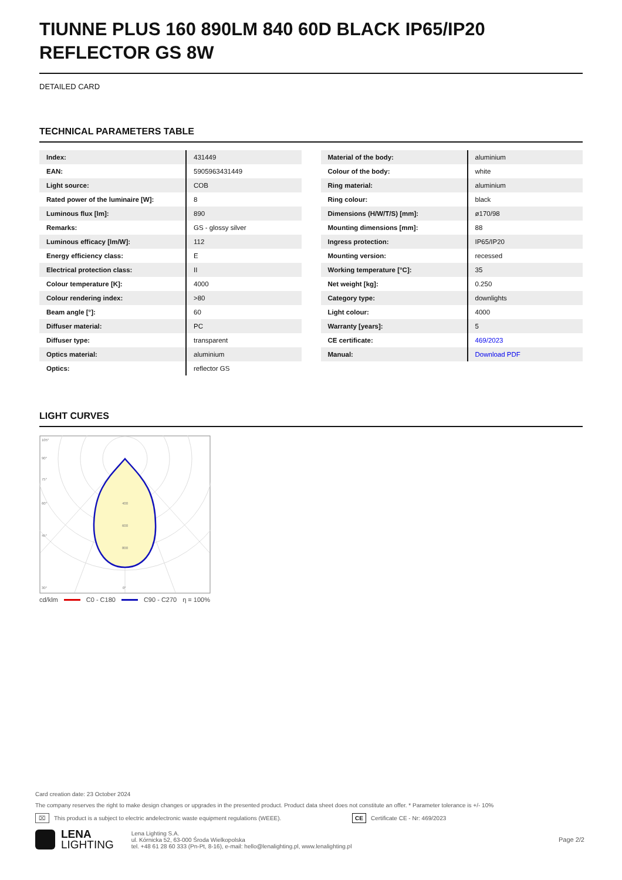TIUNNE PLUS 160 890LM 840 60D BLACK IP65/IP20 REFLECTOR GS 8W
DETAILED CARD
TECHNICAL PARAMETERS TABLE
| Index: | 431449 |
| EAN: | 5905963431449 |
| Light source: | COB |
| Rated power of the luminaire [W]: | 8 |
| Luminous flux [lm]: | 890 |
| Remarks: | GS - glossy silver |
| Luminous efficacy [lm/W]: | 112 |
| Energy efficiency class: | E |
| Electrical protection class: | II |
| Colour temperature [K]: | 4000 |
| Colour rendering index: | >80 |
| Beam angle [°]: | 60 |
| Diffuser material: | PC |
| Diffuser type: | transparent |
| Optics material: | aluminium |
| Optics: | reflector GS |
| Material of the body: | aluminium |
| Colour of the body: | white |
| Ring material: | aluminium |
| Ring colour: | black |
| Dimensions (H/W/T/S) [mm]: | ø170/98 |
| Mounting dimensions [mm]: | 88 |
| Ingress protection: | IP65/IP20 |
| Mounting version: | recessed |
| Working temperature [°C]: | 35 |
| Net weight [kg]: | 0.250 |
| Category type: | downlights |
| Light colour: | 4000 |
| Warranty [years]: | 5 |
| CE certificate: | 469/2023 |
| Manual: | Download PDF |
LIGHT CURVES
105°
90°
75°
60°
45°
30°
0°
400
600
800
cd/klm C0 - C180 C90 - C270 η = 100%
Card creation date: 23 October 2024
The company reserves the right to make design changes or upgrades in the presented product. Product data sheet does not constitute an offer. * Parameter tolerance is +/- 10%
⌧ This product is a subject to electric andelectronic waste equipment regulations (WEEE). CE Certificate CE - Nr: 469/2023
LENA
LIGHTING
Lena Lighting S.A.
ul. Kórnicka 52, 63-000 Środa Wielkopolska
tel. +48 61 28 60 333 (Pn-Pt, 8-16), e-mail: hello@lenalighting.pl, www.lenalighting.pl
Page 2/2